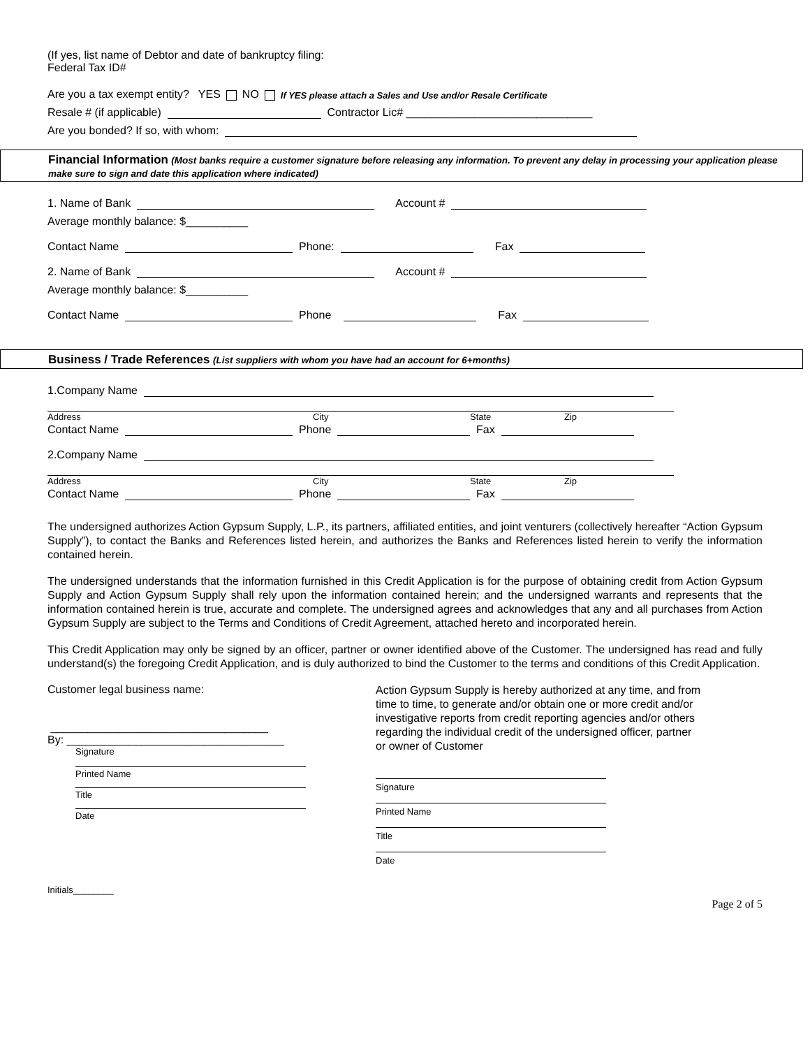(If yes, list name of Debtor and date of bankruptcy filing:
Federal Tax ID#
Are you a tax exempt entity? YES NO If YES please attach a Sales and Use and/or Resale Certificate
Resale # (if applicable) Contractor Lic# ______________________________
Are you bonded? If so, with whom:
Financial Information (Most banks require a customer signature before releasing any information. To prevent any delay in processing your application please make sure to sign and date this application where indicated)
1. Name of Bank Account #
Average monthly balance: $__________
Contact Name Phone: Fax
2. Name of Bank Account #
Average monthly balance: $__________
Contact Name Phone Fax
Business / Trade References (List suppliers with whom you have had an account for 6+months)
1.Company Name
Address City State Zip
Contact Name Phone Fax
2.Company Name
Address City State Zip
Contact Name Phone Fax
The undersigned authorizes Action Gypsum Supply, L.P., its partners, affiliated entities, and joint venturers (collectively hereafter “Action Gypsum Supply”), to contact the Banks and References listed herein, and authorizes the Banks and References listed herein to verify the information contained herein.
The undersigned understands that the information furnished in this Credit Application is for the purpose of obtaining credit from Action Gypsum Supply and Action Gypsum Supply shall rely upon the information contained herein; and the undersigned warrants and represents that the information contained herein is true, accurate and complete. The undersigned agrees and acknowledges that any and all purchases from Action Gypsum Supply are subject to the Terms and Conditions of Credit Agreement, attached hereto and incorporated herein.
This Credit Application may only be signed by an officer, partner or owner identified above of the Customer. The undersigned has read and fully understand(s) the foregoing Credit Application, and is duly authorized to bind the Customer to the terms and conditions of this Credit Application.
Customer legal business name:
___________________________________
By: ___________________________________
Signature
Printed Name
Title
Date
Action Gypsum Supply is hereby authorized at any time, and from time to time, to generate and/or obtain one or more credit and/or investigative reports from credit reporting agencies and/or others regarding the individual credit of the undersigned officer, partner or owner of Customer
Signature
Printed Name
Title
Date
Initials________
Page 2 of 5